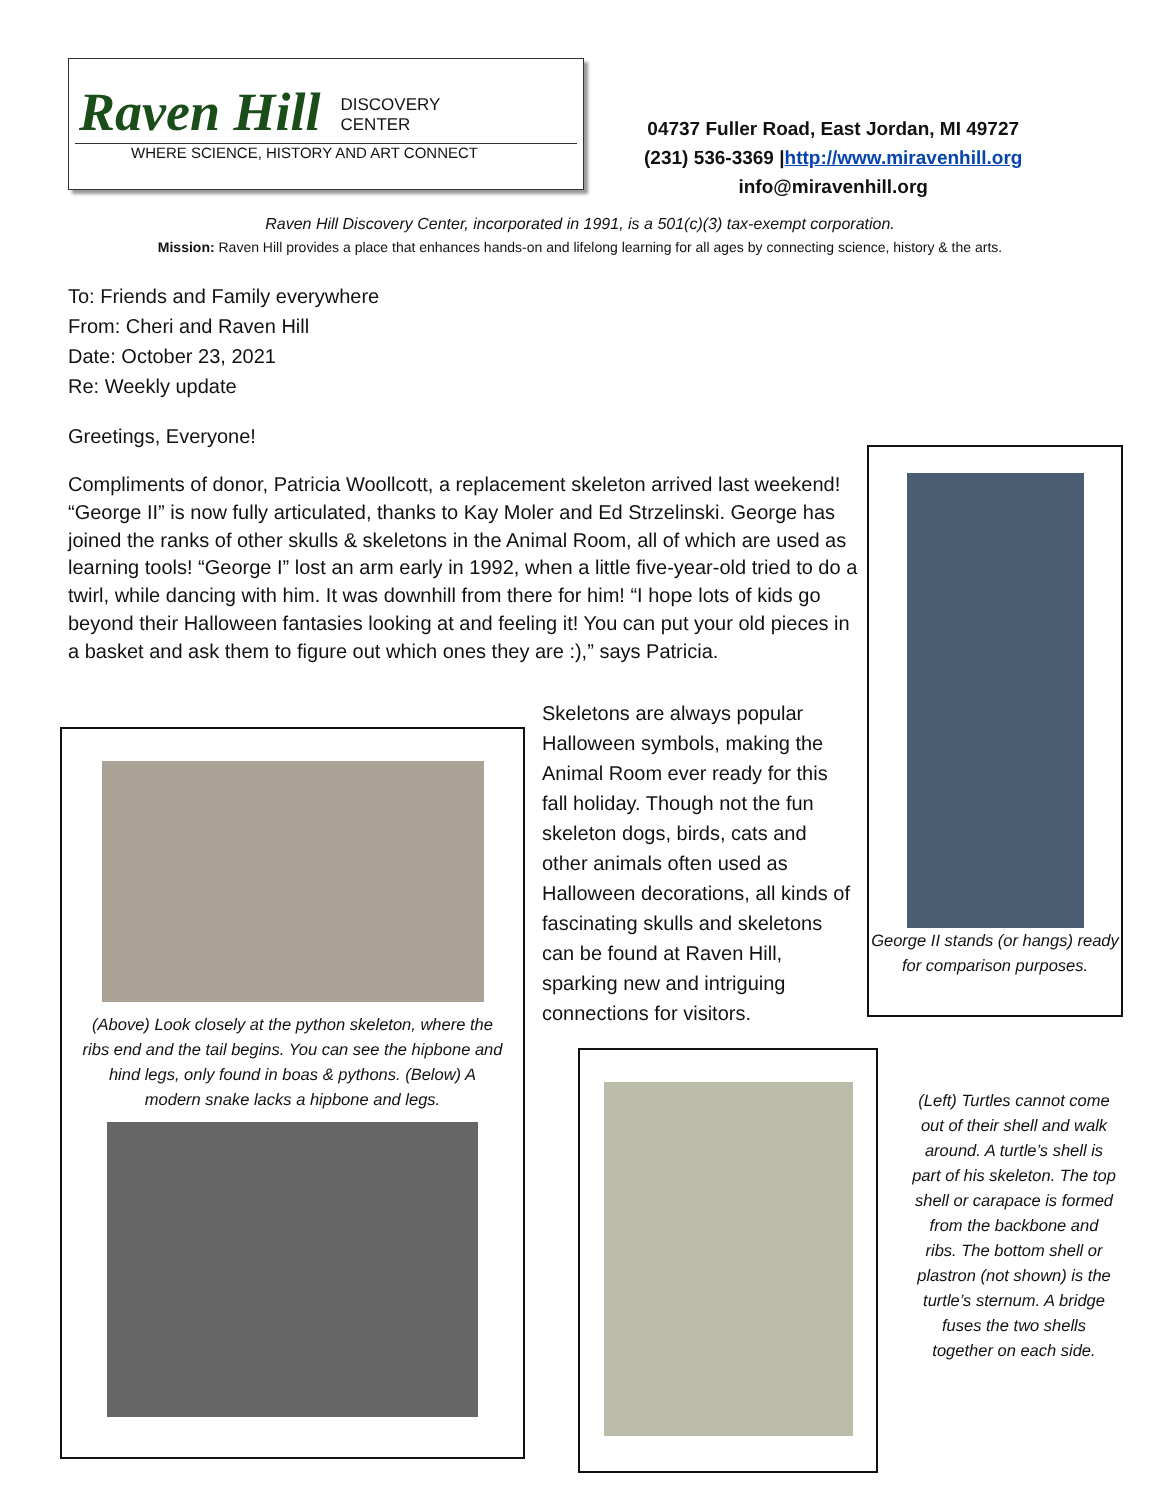Raven Hill DISCOVERY
CENTER
WHERE SCIENCE, HISTORY AND ART CONNECT
04737 Fuller Road, East Jordan, MI 49727
(231) 536-3369 |http://www.miravenhill.org
info@miravenhill.org
Raven Hill Discovery Center, incorporated in 1991, is a 501(c)(3) tax-exempt corporation.
Mission: Raven Hill provides a place that enhances hands-on and lifelong learning for all ages by connecting science, history & the arts.
To: Friends and Family everywhere
From: Cheri and Raven Hill
Date: October 23, 2021
Re: Weekly update
Greetings, Everyone!
Compliments of donor, Patricia Woollcott, a replacement skeleton arrived last weekend! “George II” is now fully articulated, thanks to Kay Moler and Ed Strzelinski. George has joined the ranks of other skulls & skeletons in the Animal Room, all of which are used as learning tools! “George I” lost an arm early in 1992, when a little five-year-old tried to do a twirl, while dancing with him. It was downhill from there for him! “I hope lots of kids go beyond their Halloween fantasies looking at and feeling it! You can put your old pieces in a basket and ask them to figure out which ones they are :),” says Patricia.
Skeletons are always popular Halloween symbols, making the Animal Room ever ready for this fall holiday. Though not the fun skeleton dogs, birds, cats and other animals often used as Halloween decorations, all kinds of fascinating skulls and skeletons can be found at Raven Hill, sparking new and intriguing connections for visitors.
George II stands (or hangs) ready for comparison purposes.
(Above) Look closely at the python skeleton, where the ribs end and the tail begins. You can see the hipbone and hind legs, only found in boas & pythons. (Below) A modern snake lacks a hipbone and legs.
(Left) Turtles cannot come out of their shell and walk around. A turtle’s shell is part of his skeleton. The top shell or carapace is formed from the backbone and ribs. The bottom shell or plastron (not shown) is the turtle’s sternum. A bridge fuses the two shells together on each side.